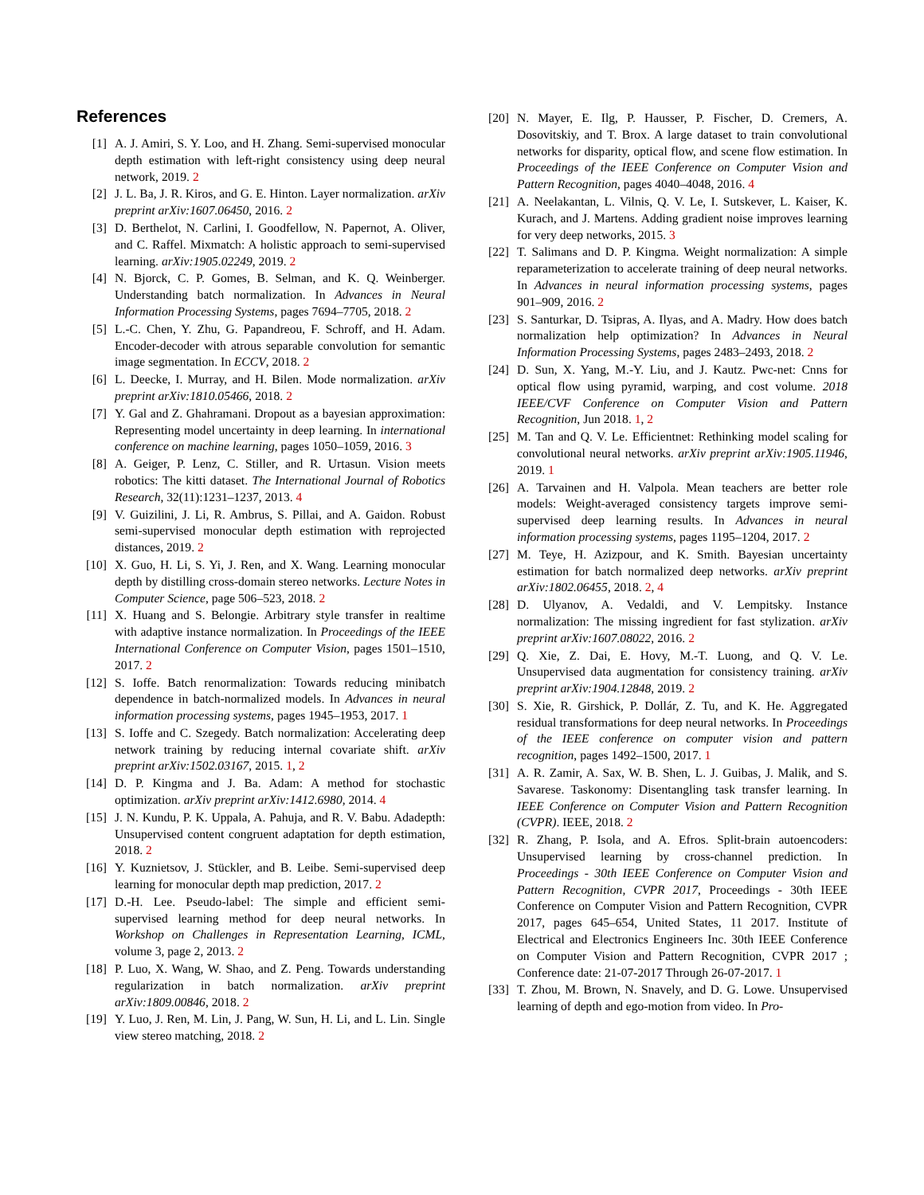References
[1] A. J. Amiri, S. Y. Loo, and H. Zhang. Semi-supervised monocular depth estimation with left-right consistency using deep neural network, 2019. 2
[2] J. L. Ba, J. R. Kiros, and G. E. Hinton. Layer normalization. arXiv preprint arXiv:1607.06450, 2016. 2
[3] D. Berthelot, N. Carlini, I. Goodfellow, N. Papernot, A. Oliver, and C. Raffel. Mixmatch: A holistic approach to semi-supervised learning. arXiv:1905.02249, 2019. 2
[4] N. Bjorck, C. P. Gomes, B. Selman, and K. Q. Weinberger. Understanding batch normalization. In Advances in Neural Information Processing Systems, pages 7694–7705, 2018. 2
[5] L.-C. Chen, Y. Zhu, G. Papandreou, F. Schroff, and H. Adam. Encoder-decoder with atrous separable convolution for semantic image segmentation. In ECCV, 2018. 2
[6] L. Deecke, I. Murray, and H. Bilen. Mode normalization. arXiv preprint arXiv:1810.05466, 2018. 2
[7] Y. Gal and Z. Ghahramani. Dropout as a bayesian approximation: Representing model uncertainty in deep learning. In international conference on machine learning, pages 1050–1059, 2016. 3
[8] A. Geiger, P. Lenz, C. Stiller, and R. Urtasun. Vision meets robotics: The kitti dataset. The International Journal of Robotics Research, 32(11):1231–1237, 2013. 4
[9] V. Guizilini, J. Li, R. Ambrus, S. Pillai, and A. Gaidon. Robust semi-supervised monocular depth estimation with reprojected distances, 2019. 2
[10] X. Guo, H. Li, S. Yi, J. Ren, and X. Wang. Learning monocular depth by distilling cross-domain stereo networks. Lecture Notes in Computer Science, page 506–523, 2018. 2
[11] X. Huang and S. Belongie. Arbitrary style transfer in realtime with adaptive instance normalization. In Proceedings of the IEEE International Conference on Computer Vision, pages 1501–1510, 2017. 2
[12] S. Ioffe. Batch renormalization: Towards reducing minibatch dependence in batch-normalized models. In Advances in neural information processing systems, pages 1945–1953, 2017. 1
[13] S. Ioffe and C. Szegedy. Batch normalization: Accelerating deep network training by reducing internal covariate shift. arXiv preprint arXiv:1502.03167, 2015. 1, 2
[14] D. P. Kingma and J. Ba. Adam: A method for stochastic optimization. arXiv preprint arXiv:1412.6980, 2014. 4
[15] J. N. Kundu, P. K. Uppala, A. Pahuja, and R. V. Babu. Adadepth: Unsupervised content congruent adaptation for depth estimation, 2018. 2
[16] Y. Kuznietsov, J. Stückler, and B. Leibe. Semi-supervised deep learning for monocular depth map prediction, 2017. 2
[17] D.-H. Lee. Pseudo-label: The simple and efficient semi-supervised learning method for deep neural networks. In Workshop on Challenges in Representation Learning, ICML, volume 3, page 2, 2013. 2
[18] P. Luo, X. Wang, W. Shao, and Z. Peng. Towards understanding regularization in batch normalization. arXiv preprint arXiv:1809.00846, 2018. 2
[19] Y. Luo, J. Ren, M. Lin, J. Pang, W. Sun, H. Li, and L. Lin. Single view stereo matching, 2018. 2
[20] N. Mayer, E. Ilg, P. Hausser, P. Fischer, D. Cremers, A. Dosovitskiy, and T. Brox. A large dataset to train convolutional networks for disparity, optical flow, and scene flow estimation. In Proceedings of the IEEE Conference on Computer Vision and Pattern Recognition, pages 4040–4048, 2016. 4
[21] A. Neelakantan, L. Vilnis, Q. V. Le, I. Sutskever, L. Kaiser, K. Kurach, and J. Martens. Adding gradient noise improves learning for very deep networks, 2015. 3
[22] T. Salimans and D. P. Kingma. Weight normalization: A simple reparameterization to accelerate training of deep neural networks. In Advances in neural information processing systems, pages 901–909, 2016. 2
[23] S. Santurkar, D. Tsipras, A. Ilyas, and A. Madry. How does batch normalization help optimization? In Advances in Neural Information Processing Systems, pages 2483–2493, 2018. 2
[24] D. Sun, X. Yang, M.-Y. Liu, and J. Kautz. Pwc-net: Cnns for optical flow using pyramid, warping, and cost volume. 2018 IEEE/CVF Conference on Computer Vision and Pattern Recognition, Jun 2018. 1, 2
[25] M. Tan and Q. V. Le. Efficientnet: Rethinking model scaling for convolutional neural networks. arXiv preprint arXiv:1905.11946, 2019. 1
[26] A. Tarvainen and H. Valpola. Mean teachers are better role models: Weight-averaged consistency targets improve semi-supervised deep learning results. In Advances in neural information processing systems, pages 1195–1204, 2017. 2
[27] M. Teye, H. Azizpour, and K. Smith. Bayesian uncertainty estimation for batch normalized deep networks. arXiv preprint arXiv:1802.06455, 2018. 2, 4
[28] D. Ulyanov, A. Vedaldi, and V. Lempitsky. Instance normalization: The missing ingredient for fast stylization. arXiv preprint arXiv:1607.08022, 2016. 2
[29] Q. Xie, Z. Dai, E. Hovy, M.-T. Luong, and Q. V. Le. Unsupervised data augmentation for consistency training. arXiv preprint arXiv:1904.12848, 2019. 2
[30] S. Xie, R. Girshick, P. Dollár, Z. Tu, and K. He. Aggregated residual transformations for deep neural networks. In Proceedings of the IEEE conference on computer vision and pattern recognition, pages 1492–1500, 2017. 1
[31] A. R. Zamir, A. Sax, W. B. Shen, L. J. Guibas, J. Malik, and S. Savarese. Taskonomy: Disentangling task transfer learning. In IEEE Conference on Computer Vision and Pattern Recognition (CVPR). IEEE, 2018. 2
[32] R. Zhang, P. Isola, and A. Efros. Split-brain autoencoders: Unsupervised learning by cross-channel prediction. In Proceedings - 30th IEEE Conference on Computer Vision and Pattern Recognition, CVPR 2017, Proceedings - 30th IEEE Conference on Computer Vision and Pattern Recognition, CVPR 2017, pages 645–654, United States, 11 2017. Institute of Electrical and Electronics Engineers Inc. 30th IEEE Conference on Computer Vision and Pattern Recognition, CVPR 2017 ; Conference date: 21-07-2017 Through 26-07-2017. 1
[33] T. Zhou, M. Brown, N. Snavely, and D. G. Lowe. Unsupervised learning of depth and ego-motion from video. In Pro-